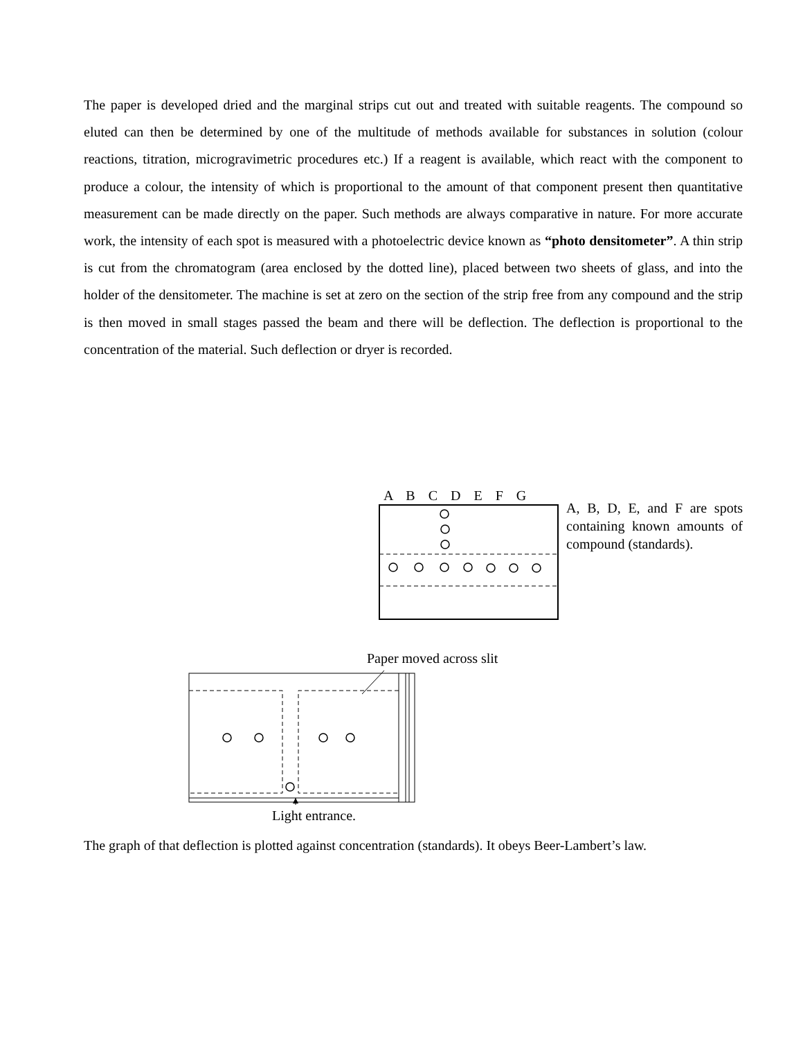The paper is developed dried and the marginal strips cut out and treated with suitable reagents. The compound so eluted can then be determined by one of the multitude of methods available for substances in solution (colour reactions, titration, microgravimetric procedures etc.) If a reagent is available, which react with the component to produce a colour, the intensity of which is proportional to the amount of that component present then quantitative measurement can be made directly on the paper. Such methods are always comparative in nature. For more accurate work, the intensity of each spot is measured with a photoelectric device known as “photo densitometer”. A thin strip is cut from the chromatogram (area enclosed by the dotted line), placed between two sheets of glass, and into the holder of the densitometer. The machine is set at zero on the section of the strip free from any compound and the strip is then moved in small stages passed the beam and there will be deflection. The deflection is proportional to the concentration of the material. Such deflection or dryer is recorded.
A B C D E F G
A, B, D, E, and F are spots containing known amounts of compound (standards).
Paper moved across slit
Light entrance.
The graph of that deflection is plotted against concentration (standards). It obeys Beer-Lambert’s law.